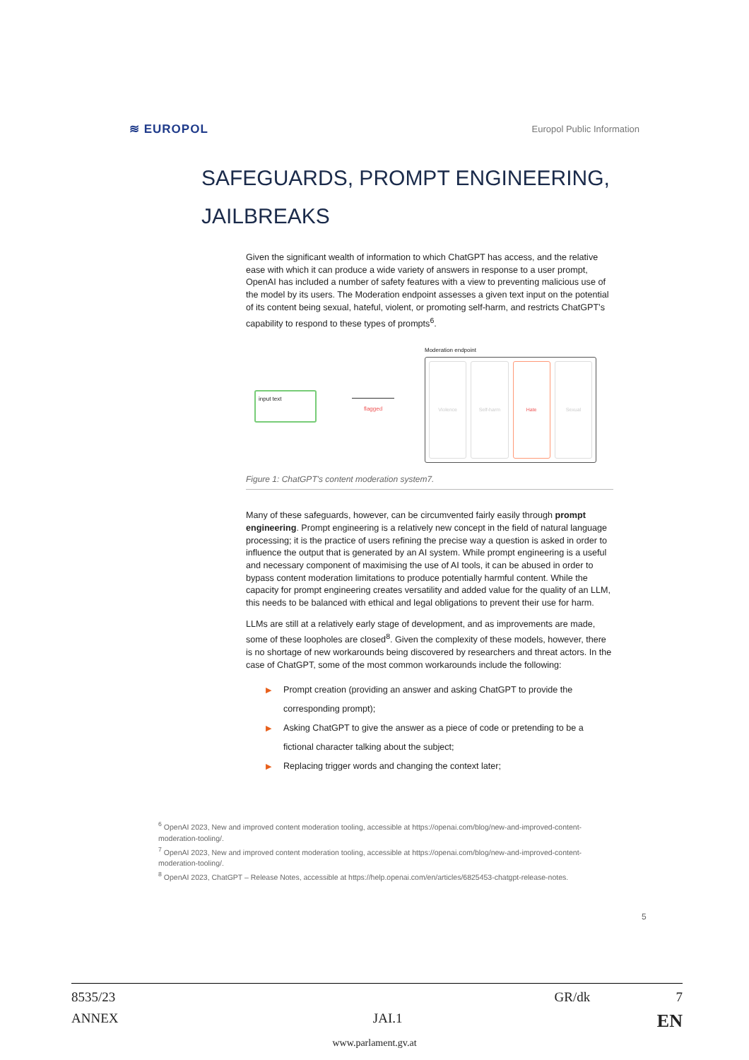≋ EUROPOL Europol Public Information
SAFEGUARDS, PROMPT ENGINEERING,
JAILBREAKS
Given the significant wealth of information to which ChatGPT has access, and the relative ease with which it can produce a wide variety of answers in response to a user prompt, OpenAI has included a number of safety features with a view to preventing malicious use of the model by its users. The Moderation endpoint assesses a given text input on the potential of its content being sexual, hateful, violent, or promoting self-harm, and restricts ChatGPT’s capability to respond to these types of prompts<sup>6</sup>.
input text
flagged
Moderation endpoint
Violence Self-harm Hate Sexual
Figure 1: ChatGPT's content moderation system7.
Many of these safeguards, however, can be circumvented fairly easily through prompt engineering. Prompt engineering is a relatively new concept in the field of natural language processing; it is the practice of users refining the precise way a question is asked in order to influence the output that is generated by an AI system. While prompt engineering is a useful and necessary component of maximising the use of AI tools, it can be abused in order to bypass content moderation limitations to produce potentially harmful content. While the capacity for prompt engineering creates versatility and added value for the quality of an LLM, this needs to be balanced with ethical and legal obligations to prevent their use for harm.
LLMs are still at a relatively early stage of development, and as improvements are made, some of these loopholes are closed<sup>8</sup>. Given the complexity of these models, however, there is no shortage of new workarounds being discovered by researchers and threat actors. In the case of ChatGPT, some of the most common workarounds include the following:
▶ Prompt creation (providing an answer and asking ChatGPT to provide the corresponding prompt);
▶ Asking ChatGPT to give the answer as a piece of code or pretending to be a fictional character talking about the subject;
▶ Replacing trigger words and changing the context later;
<sup>6</sup> OpenAI 2023, New and improved content moderation tooling, accessible at https://openai.com/blog/new-and-improved-content-moderation-tooling/.
<sup>7</sup> OpenAI 2023, New and improved content moderation tooling, accessible at https://openai.com/blog/new-and-improved-content-moderation-tooling/.
<sup>8</sup> OpenAI 2023, ChatGPT – Release Notes, accessible at https://help.openai.com/en/articles/6825453-chatgpt-release-notes.
5
8535/23 GR/dk 7
ANNEX JAI.1 EN
www.parlament.gv.at